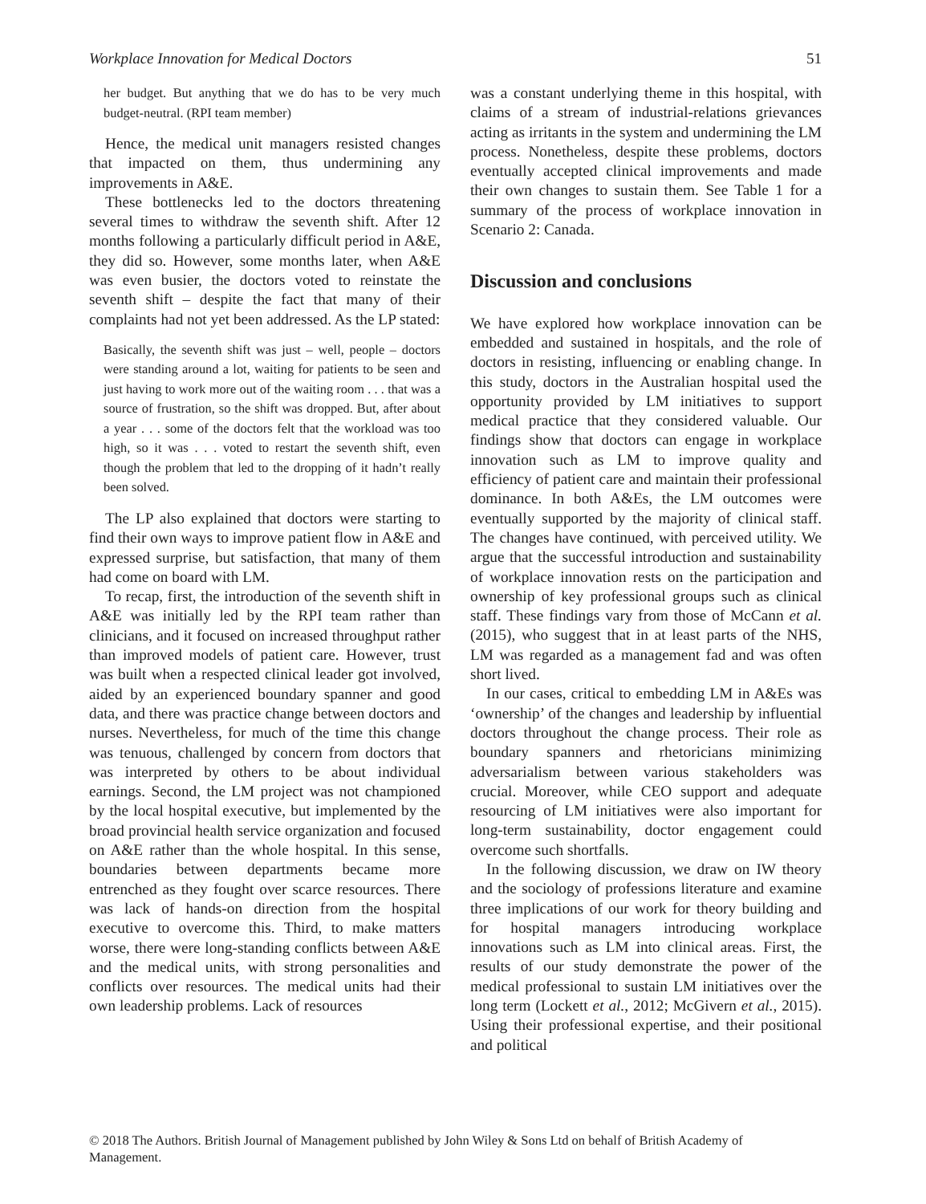Workplace Innovation for Medical Doctors 51
her budget. But anything that we do has to be very much budget-neutral. (RPI team member)
Hence, the medical unit managers resisted changes that impacted on them, thus undermining any improvements in A&E.
These bottlenecks led to the doctors threatening several times to withdraw the seventh shift. After 12 months following a particularly difficult period in A&E, they did so. However, some months later, when A&E was even busier, the doctors voted to reinstate the seventh shift – despite the fact that many of their complaints had not yet been addressed. As the LP stated:
Basically, the seventh shift was just – well, people – doctors were standing around a lot, waiting for patients to be seen and just having to work more out of the waiting room . . . that was a source of frustration, so the shift was dropped. But, after about a year . . . some of the doctors felt that the workload was too high, so it was . . . voted to restart the seventh shift, even though the problem that led to the dropping of it hadn’t really been solved.
The LP also explained that doctors were starting to find their own ways to improve patient flow in A&E and expressed surprise, but satisfaction, that many of them had come on board with LM.
To recap, first, the introduction of the seventh shift in A&E was initially led by the RPI team rather than clinicians, and it focused on increased throughput rather than improved models of patient care. However, trust was built when a respected clinical leader got involved, aided by an experienced boundary spanner and good data, and there was practice change between doctors and nurses. Nevertheless, for much of the time this change was tenuous, challenged by concern from doctors that was interpreted by others to be about individual earnings. Second, the LM project was not championed by the local hospital executive, but implemented by the broad provincial health service organization and focused on A&E rather than the whole hospital. In this sense, boundaries between departments became more entrenched as they fought over scarce resources. There was lack of hands-on direction from the hospital executive to overcome this. Third, to make matters worse, there were long-standing conflicts between A&E and the medical units, with strong personalities and conflicts over resources. The medical units had their own leadership problems. Lack of resources
was a constant underlying theme in this hospital, with claims of a stream of industrial-relations grievances acting as irritants in the system and undermining the LM process. Nonetheless, despite these problems, doctors eventually accepted clinical improvements and made their own changes to sustain them. See Table 1 for a summary of the process of workplace innovation in Scenario 2: Canada.
Discussion and conclusions
We have explored how workplace innovation can be embedded and sustained in hospitals, and the role of doctors in resisting, influencing or enabling change. In this study, doctors in the Australian hospital used the opportunity provided by LM initiatives to support medical practice that they considered valuable. Our findings show that doctors can engage in workplace innovation such as LM to improve quality and efficiency of patient care and maintain their professional dominance. In both A&Es, the LM outcomes were eventually supported by the majority of clinical staff. The changes have continued, with perceived utility. We argue that the successful introduction and sustainability of workplace innovation rests on the participation and ownership of key professional groups such as clinical staff. These findings vary from those of McCann et al. (2015), who suggest that in at least parts of the NHS, LM was regarded as a management fad and was often short lived.
In our cases, critical to embedding LM in A&Es was ‘ownership’ of the changes and leadership by influential doctors throughout the change process. Their role as boundary spanners and rhetoricians minimizing adversarialism between various stakeholders was crucial. Moreover, while CEO support and adequate resourcing of LM initiatives were also important for long-term sustainability, doctor engagement could overcome such shortfalls.
In the following discussion, we draw on IW theory and the sociology of professions literature and examine three implications of our work for theory building and for hospital managers introducing workplace innovations such as LM into clinical areas. First, the results of our study demonstrate the power of the medical professional to sustain LM initiatives over the long term (Lockett et al., 2012; McGivern et al., 2015). Using their professional expertise, and their positional and political
© 2018 The Authors. British Journal of Management published by John Wiley & Sons Ltd on behalf of British Academy of Management.